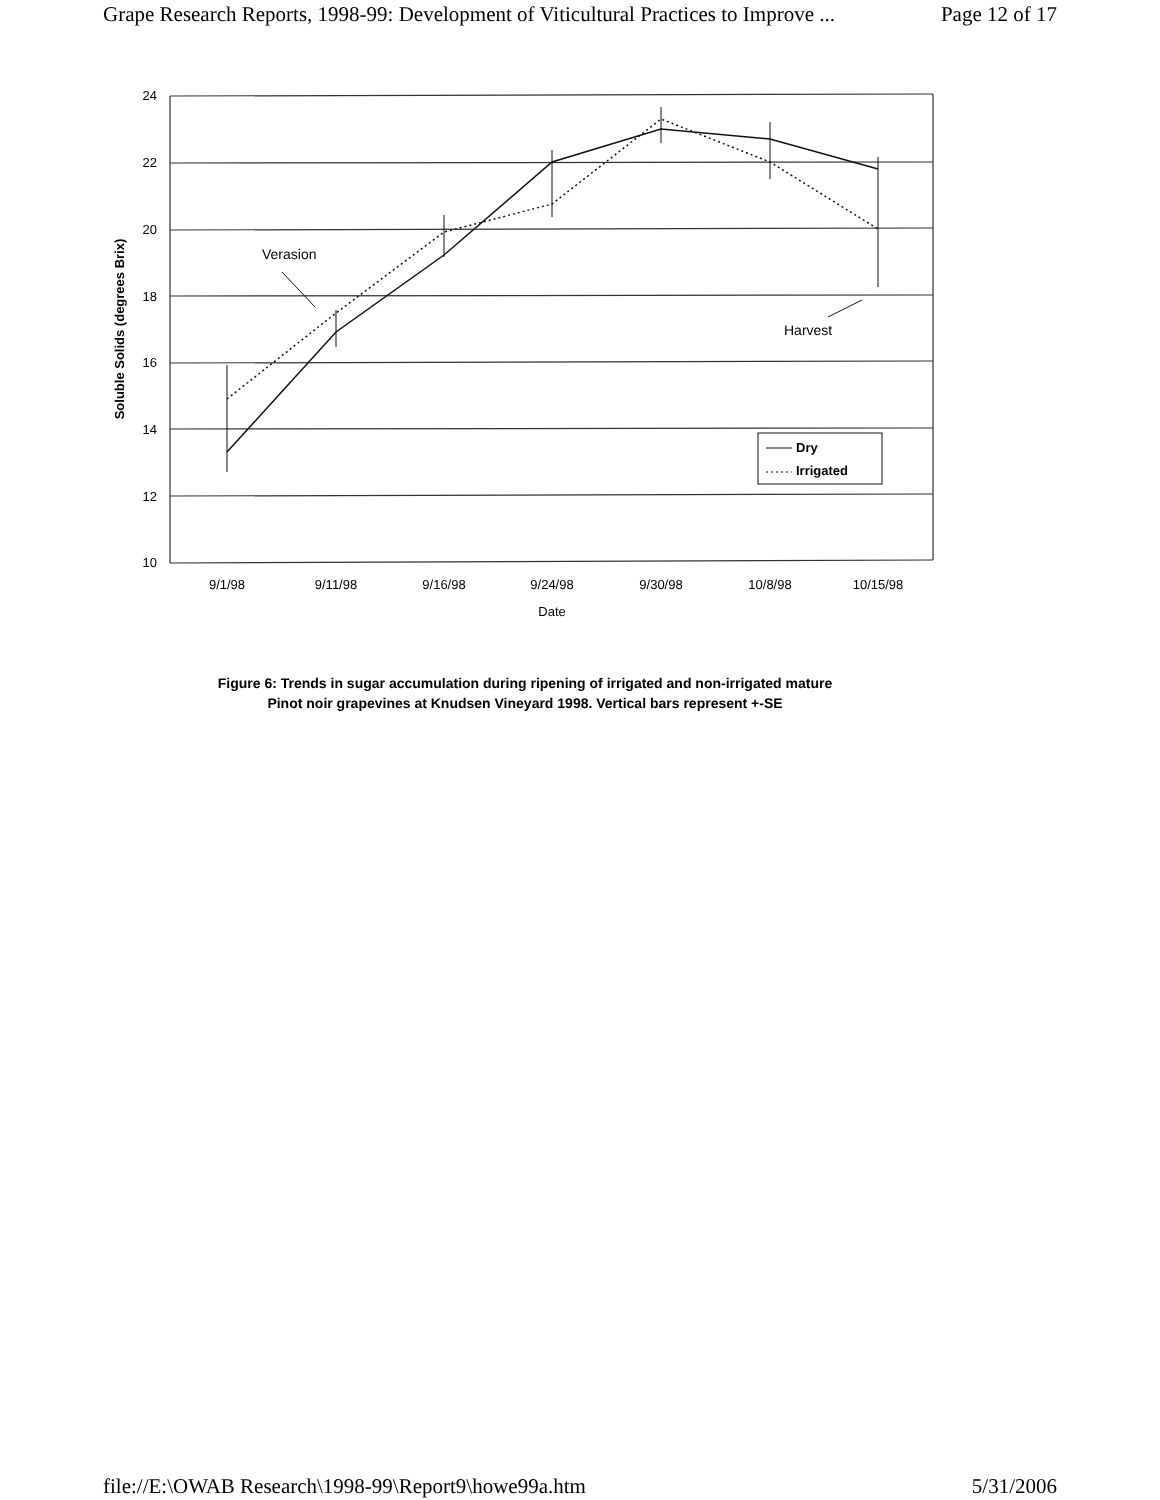Grape Research Reports, 1998-99: Development of Viticultural Practices to Improve ... Page 12 of 17
24
22
20
18
16
14
12
10
9/1/98
9/11/98
9/16/98
9/24/98
9/30/98
10/8/98
10/15/98
Date
Soluble Solids (degrees Brix)
Verasion
Harvest
Dry
Irrigated
Figure 6: Trends in sugar accumulation during ripening of irrigated and non-irrigated mature
Pinot noir grapevines at Knudsen Vineyard 1998. Vertical bars represent +-SE
file://E:\OWAB Research\1998-99\Report9\howe99a.htm 5/31/2006